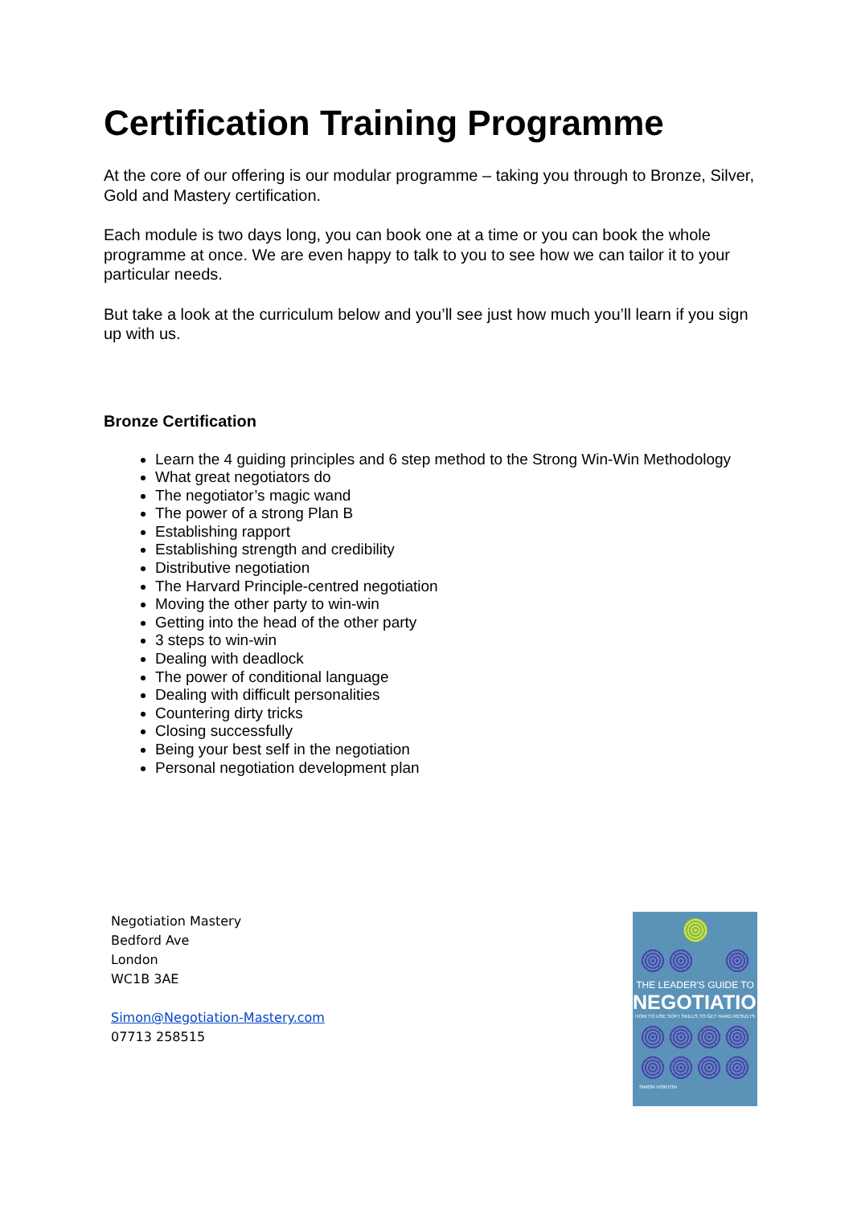Certification Training Programme
At the core of our offering is our modular programme – taking you through to Bronze, Silver, Gold and Mastery certification.
Each module is two days long, you can book one at a time or you can book the whole programme at once. We are even happy to talk to you to see how we can tailor it to your particular needs.
But take a look at the curriculum below and you’ll see just how much you’ll learn if you sign up with us.
Bronze Certification
Learn the 4 guiding principles and 6 step method to the Strong Win-Win Methodology
What great negotiators do
The negotiator’s magic wand
The power of a strong Plan B
Establishing rapport
Establishing strength and credibility
Distributive negotiation
The Harvard Principle-centred negotiation
Moving the other party to win-win
Getting into the head of the other party
3 steps to win-win
Dealing with deadlock
The power of conditional language
Dealing with difficult personalities
Countering dirty tricks
Closing successfully
Being your best self in the negotiation
Personal negotiation development plan
Negotiation Mastery
Bedford Ave
London
WC1B 3AE
Simon@Negotiation-Mastery.com
07713 258515
THE LEADER'S GUIDE TO
NEGOTIATION
HOW TO USE SOFT SKILLS TO GET HARD RESULTS
SIMON HORTON